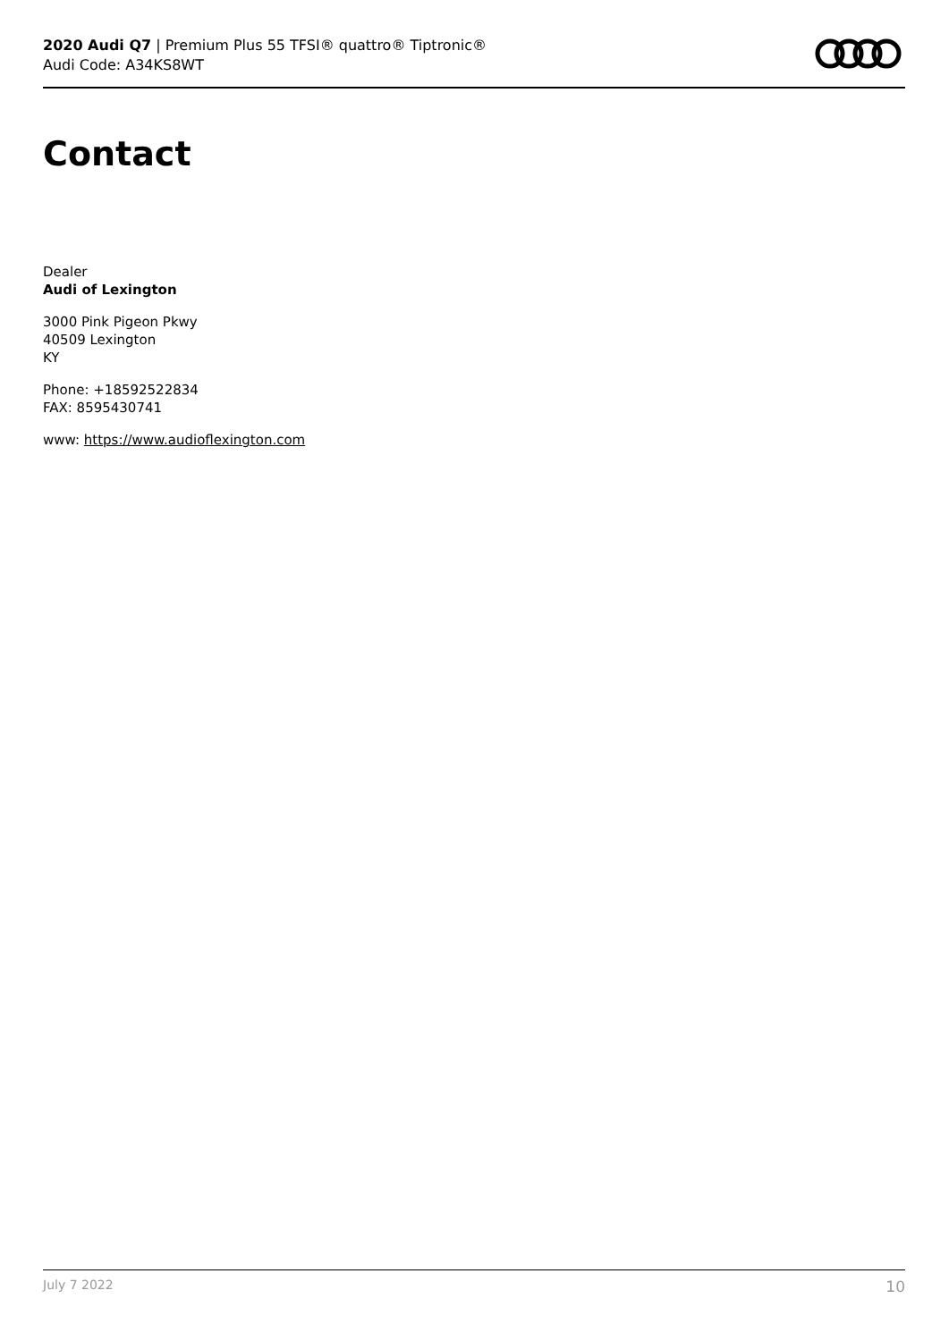2020 Audi Q7 | Premium Plus 55 TFSI® quattro® Tiptronic®
Audi Code: A34KS8WT
Contact
Dealer
Audi of Lexington
3000 Pink Pigeon Pkwy
40509 Lexington
KY
Phone: +18592522834
FAX: 8595430741
www: https://www.audioflexington.com
July 7 2022 10